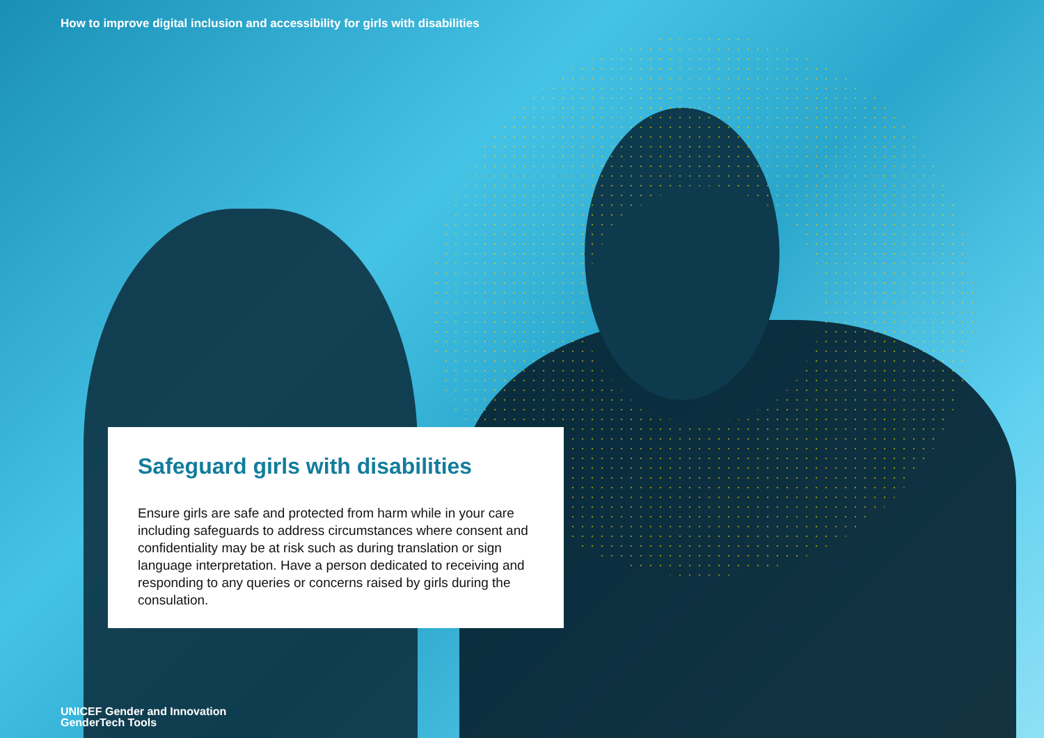How to improve digital inclusion and accessibility for girls with disabilities
Safeguard girls with disabilities
Ensure girls are safe and protected from harm while in your care including safeguards to address circumstances where consent and confidentiality may be at risk such as during translation or sign language interpretation. Have a person dedicated to receiving and responding to any queries or concerns raised by girls during the consulation.
UNICEF Gender and Innovation
GenderTech Tools